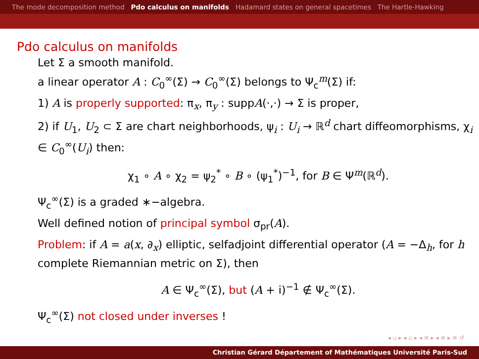The mode decomposition method Pdo calculus on manifolds Hadamard states on general spacetimes The Hartle-Hawking
Pdo calculus on manifolds
Let Σ a smooth manifold.
a linear operator A : C<sub>0</sub><sup>∞</sup>(Σ) → C<sub>0</sub><sup>∞</sup>(Σ) belongs to Ψ<sub>c</sub><sup>m</sup>(Σ) if:
1) A is properly supported: π<sub>x</sub>, π<sub>y</sub> : suppA(·,·) → Σ is proper,
2) if U<sub>1</sub>, U<sub>2</sub> ⊂ Σ are chart neighborhoods, ψ<sub>i</sub> : U<sub>i</sub> → ℝ<sup>d</sup> chart diffeomorphisms, χ<sub>i</sub> ∈ C<sub>0</sub><sup>∞</sup>(U<sub>i</sub>) then:
χ<sub>1</sub> ∘ A ∘ χ<sub>2</sub> = ψ<sub>2</sub><sup>*</sup> ∘ B ∘ (ψ<sub>1</sub><sup>*</sup>)<sup>−1</sup>, for B ∈ Ψ<sup>m</sup>(ℝ<sup>d</sup>).
Ψ<sub>c</sub><sup>∞</sup>(Σ) is a graded ∗−algebra.
Well defined notion of principal symbol σ<sub>pr</sub>(A).
Problem: if A = a(x, ∂<sub>x</sub>) elliptic, selfadjoint differential operator (A = −Δ<sub>h</sub>, for h complete Riemannian metric on Σ), then
A ∈ Ψ<sub>c</sub><sup>∞</sup>(Σ), but (A + i)<sup>−1</sup> ∉ Ψ<sub>c</sub><sup>∞</sup>(Σ).
Ψ<sub>c</sub><sup>∞</sup>(Σ) not closed under inverses !
◂ ▫ ▸ ◂ ▫ ▸ ◂ ≡ ▸ ◂ ≡ ▸ ≡ ↺
Christian Gérard Département of Mathématiques Université Paris-Sud